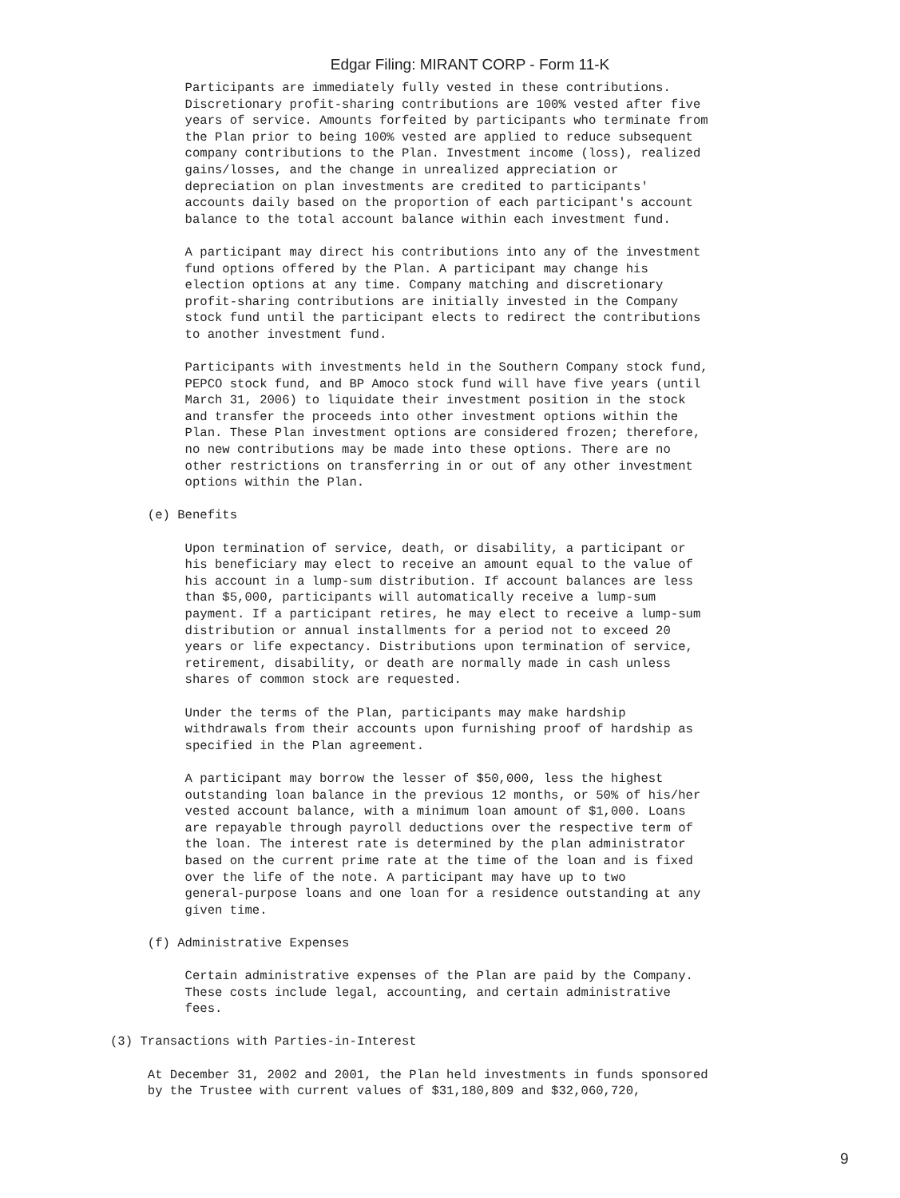Edgar Filing: MIRANT CORP - Form 11-K
          Participants are immediately fully vested in these contributions.
          Discretionary profit-sharing contributions are 100% vested after five
          years of service. Amounts forfeited by participants who terminate from
          the Plan prior to being 100% vested are applied to reduce subsequent
          company contributions to the Plan. Investment income (loss), realized
          gains/losses, and the change in unrealized appreciation or
          depreciation on plan investments are credited to participants'
          accounts daily based on the proportion of each participant's account
          balance to the total account balance within each investment fund.

          A participant may direct his contributions into any of the investment
          fund options offered by the Plan. A participant may change his
          election options at any time. Company matching and discretionary
          profit-sharing contributions are initially invested in the Company
          stock fund until the participant elects to redirect the contributions
          to another investment fund.

          Participants with investments held in the Southern Company stock fund,
          PEPCO stock fund, and BP Amoco stock fund will have five years (until
          March 31, 2006) to liquidate their investment position in the stock
          and transfer the proceeds into other investment options within the
          Plan. These Plan investment options are considered frozen; therefore,
          no new contributions may be made into these options. There are no
          other restrictions on transferring in or out of any other investment
          options within the Plan.

     (e) Benefits

          Upon termination of service, death, or disability, a participant or
          his beneficiary may elect to receive an amount equal to the value of
          his account in a lump-sum distribution. If account balances are less
          than $5,000, participants will automatically receive a lump-sum
          payment. If a participant retires, he may elect to receive a lump-sum
          distribution or annual installments for a period not to exceed 20
          years or life expectancy. Distributions upon termination of service,
          retirement, disability, or death are normally made in cash unless
          shares of common stock are requested.

          Under the terms of the Plan, participants may make hardship
          withdrawals from their accounts upon furnishing proof of hardship as
          specified in the Plan agreement.

          A participant may borrow the lesser of $50,000, less the highest
          outstanding loan balance in the previous 12 months, or 50% of his/her
          vested account balance, with a minimum loan amount of $1,000. Loans
          are repayable through payroll deductions over the respective term of
          the loan. The interest rate is determined by the plan administrator
          based on the current prime rate at the time of the loan and is fixed
          over the life of the note. A participant may have up to two
          general-purpose loans and one loan for a residence outstanding at any
          given time.

     (f) Administrative Expenses

          Certain administrative expenses of the Plan are paid by the Company.
          These costs include legal, accounting, and certain administrative
          fees.

(3) Transactions with Parties-in-Interest

     At December 31, 2002 and 2001, the Plan held investments in funds sponsored
     by the Trustee with current values of $31,180,809 and $32,060,720,
9